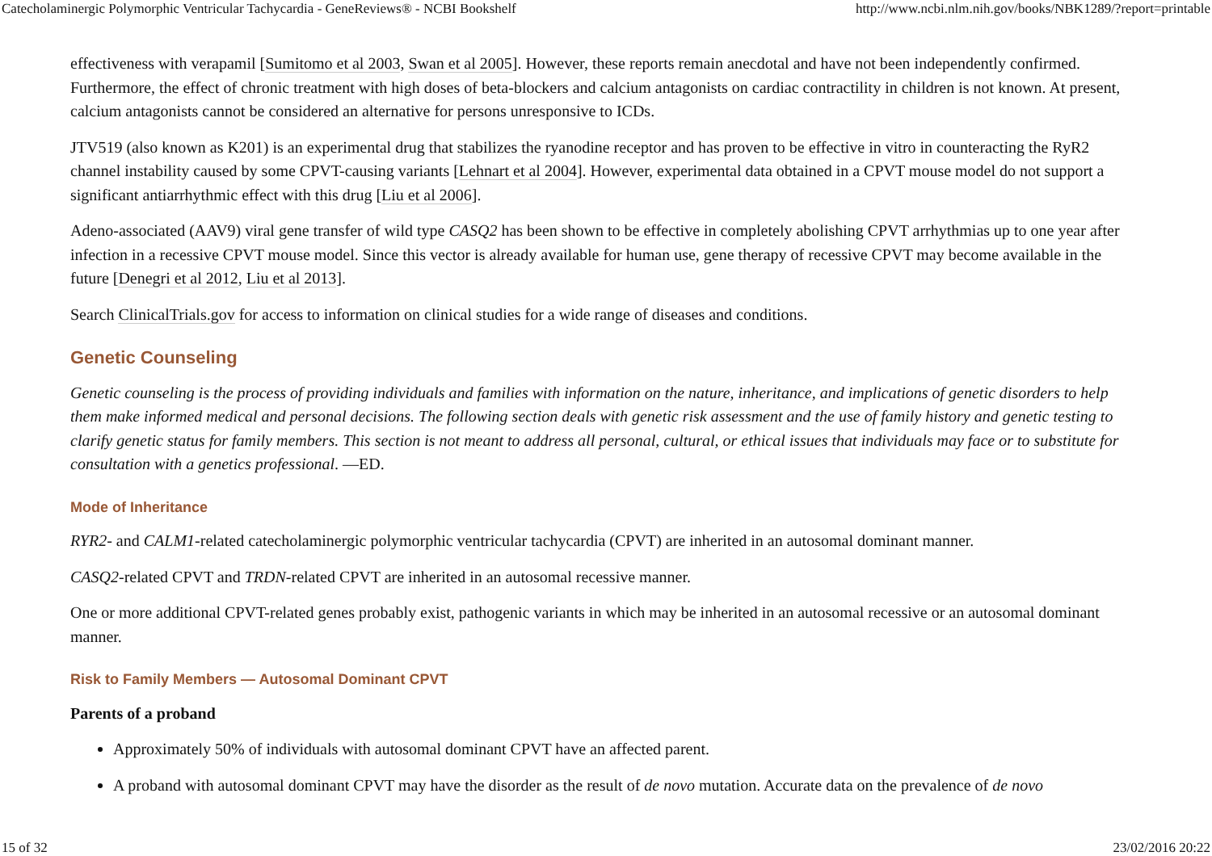Catecholaminergic Polymorphic Ventricular Tachycardia - GeneReviews® - NCBI Bookshelf http://www.ncbi.nlm.nih.gov/books/NBK1289/?report=printable
effectiveness with verapamil [Sumitomo et al 2003, Swan et al 2005]. However, these reports remain anecdotal and have not been independently confirmed. Furthermore, the effect of chronic treatment with high doses of beta-blockers and calcium antagonists on cardiac contractility in children is not known. At present, calcium antagonists cannot be considered an alternative for persons unresponsive to ICDs.
JTV519 (also known as K201) is an experimental drug that stabilizes the ryanodine receptor and has proven to be effective in vitro in counteracting the RyR2 channel instability caused by some CPVT-causing variants [Lehnart et al 2004]. However, experimental data obtained in a CPVT mouse model do not support a significant antiarrhythmic effect with this drug [Liu et al 2006].
Adeno-associated (AAV9) viral gene transfer of wild type CASQ2 has been shown to be effective in completely abolishing CPVT arrhythmias up to one year after infection in a recessive CPVT mouse model. Since this vector is already available for human use, gene therapy of recessive CPVT may become available in the future [Denegri et al 2012, Liu et al 2013].
Search ClinicalTrials.gov for access to information on clinical studies for a wide range of diseases and conditions.
Genetic Counseling
Genetic counseling is the process of providing individuals and families with information on the nature, inheritance, and implications of genetic disorders to help them make informed medical and personal decisions. The following section deals with genetic risk assessment and the use of family history and genetic testing to clarify genetic status for family members. This section is not meant to address all personal, cultural, or ethical issues that individuals may face or to substitute for consultation with a genetics professional. —ED.
Mode of Inheritance
RYR2- and CALM1-related catecholaminergic polymorphic ventricular tachycardia (CPVT) are inherited in an autosomal dominant manner.
CASQ2-related CPVT and TRDN-related CPVT are inherited in an autosomal recessive manner.
One or more additional CPVT-related genes probably exist, pathogenic variants in which may be inherited in an autosomal recessive or an autosomal dominant manner.
Risk to Family Members — Autosomal Dominant CPVT
Parents of a proband
Approximately 50% of individuals with autosomal dominant CPVT have an affected parent.
A proband with autosomal dominant CPVT may have the disorder as the result of de novo mutation. Accurate data on the prevalence of de novo
15 of 32 23/02/2016 20:22